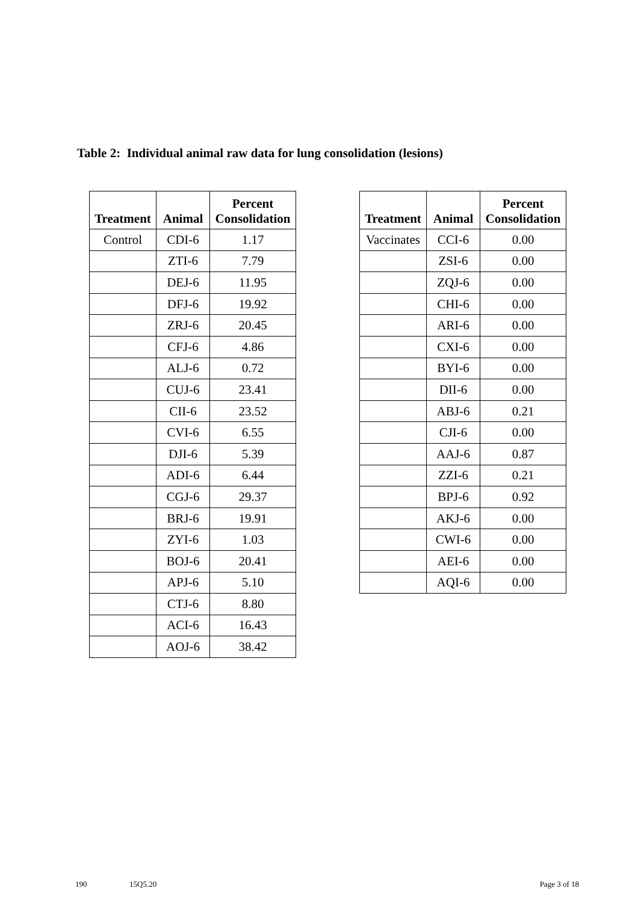Table 2: Individual animal raw data for lung consolidation (lesions)
| Treatment | Animal | Percent Consolidation |
| --- | --- | --- |
| Control | CDI-6 | 1.17 |
| | ZTI-6 | 7.79 |
| | DEJ-6 | 11.95 |
| | DFJ-6 | 19.92 |
| | ZRJ-6 | 20.45 |
| | CFJ-6 | 4.86 |
| | ALJ-6 | 0.72 |
| | CUJ-6 | 23.41 |
| | CII-6 | 23.52 |
| | CVI-6 | 6.55 |
| | DJI-6 | 5.39 |
| | ADI-6 | 6.44 |
| | CGJ-6 | 29.37 |
| | BRJ-6 | 19.91 |
| | ZYI-6 | 1.03 |
| | BOJ-6 | 20.41 |
| | APJ-6 | 5.10 |
| | CTJ-6 | 8.80 |
| | ACI-6 | 16.43 |
| | AOJ-6 | 38.42 |
| Treatment | Animal | Percent Consolidation |
| --- | --- | --- |
| Vaccinates | CCI-6 | 0.00 |
| | ZSI-6 | 0.00 |
| | ZQJ-6 | 0.00 |
| | CHI-6 | 0.00 |
| | ARI-6 | 0.00 |
| | CXI-6 | 0.00 |
| | BYI-6 | 0.00 |
| | DII-6 | 0.00 |
| | ABJ-6 | 0.21 |
| | CJI-6 | 0.00 |
| | AAJ-6 | 0.87 |
| | ZZI-6 | 0.21 |
| | BPJ-6 | 0.92 |
| | AKJ-6 | 0.00 |
| | CWI-6 | 0.00 |
| | AEI-6 | 0.00 |
| | AQI-6 | 0.00 |
190 15Q5.20 Page 3 of 18